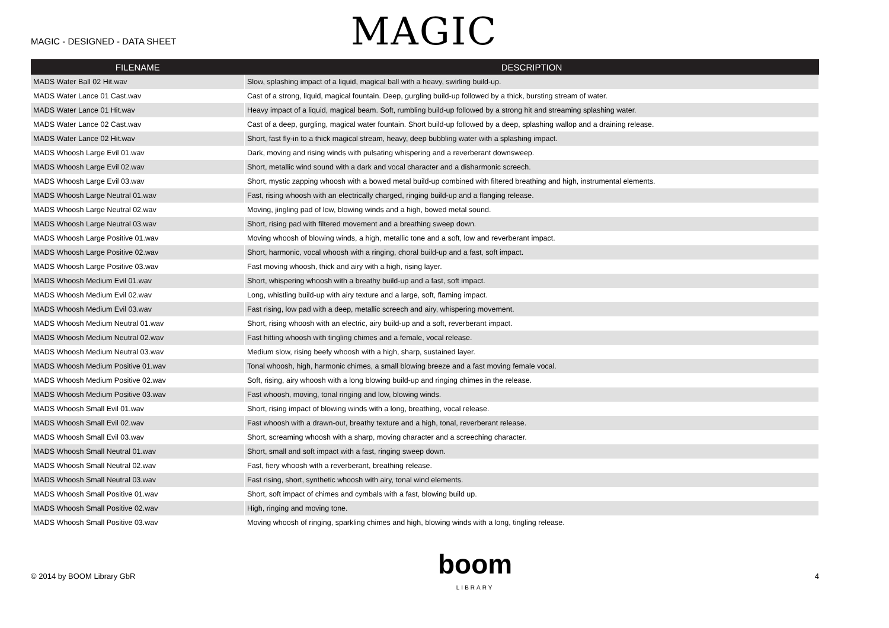MAGIC - DESIGNED - DATA SHEET
MAGIC
| FILENAME | DESCRIPTION |
| --- | --- |
| MADS Water Ball 02 Hit.wav | Slow, splashing impact of a liquid, magical ball with a heavy, swirling build-up. |
| MADS Water Lance 01 Cast.wav | Cast of a strong, liquid, magical fountain. Deep, gurgling build-up followed by a thick, bursting stream of water. |
| MADS Water Lance 01 Hit.wav | Heavy impact of a liquid, magical beam. Soft, rumbling build-up followed by a strong hit and streaming splashing water. |
| MADS Water Lance 02 Cast.wav | Cast of a deep, gurgling, magical water fountain. Short build-up followed by a deep, splashing wallop and a draining release. |
| MADS Water Lance 02 Hit.wav | Short, fast fly-in to a thick magical stream, heavy, deep bubbling water with a splashing impact. |
| MADS Whoosh Large Evil 01.wav | Dark, moving and rising winds with pulsating whispering and a reverberant downsweep. |
| MADS Whoosh Large Evil 02.wav | Short, metallic wind sound with a dark and vocal character and a disharmonic screech. |
| MADS Whoosh Large Evil 03.wav | Short, mystic zapping whoosh with a bowed metal build-up combined with filtered breathing and high, instrumental elements. |
| MADS Whoosh Large Neutral 01.wav | Fast, rising whoosh with an electrically charged, ringing build-up and a flanging release. |
| MADS Whoosh Large Neutral 02.wav | Moving, jingling pad of low, blowing winds and a high, bowed metal sound. |
| MADS Whoosh Large Neutral 03.wav | Short, rising pad with filtered movement and a breathing sweep down. |
| MADS Whoosh Large Positive 01.wav | Moving whoosh of blowing winds, a high, metallic tone and a soft, low and reverberant impact. |
| MADS Whoosh Large Positive 02.wav | Short, harmonic, vocal whoosh with a ringing, choral build-up and a fast, soft impact. |
| MADS Whoosh Large Positive 03.wav | Fast moving whoosh, thick and airy with a high, rising layer. |
| MADS Whoosh Medium Evil 01.wav | Short, whispering whoosh with a breathy build-up and a fast, soft impact. |
| MADS Whoosh Medium Evil 02.wav | Long, whistling build-up with airy texture and a large, soft, flaming impact. |
| MADS Whoosh Medium Evil 03.wav | Fast rising, low pad with a deep, metallic screech and airy, whispering movement. |
| MADS Whoosh Medium Neutral 01.wav | Short, rising whoosh with an electric, airy build-up and a soft, reverberant impact. |
| MADS Whoosh Medium Neutral 02.wav | Fast hitting whoosh with tingling chimes and a female, vocal release. |
| MADS Whoosh Medium Neutral 03.wav | Medium slow, rising beefy whoosh with a high, sharp, sustained layer. |
| MADS Whoosh Medium Positive 01.wav | Tonal whoosh, high, harmonic chimes, a small blowing breeze and a fast moving female vocal. |
| MADS Whoosh Medium Positive 02.wav | Soft, rising, airy whoosh with a long blowing build-up and ringing chimes in the release. |
| MADS Whoosh Medium Positive 03.wav | Fast whoosh, moving, tonal ringing and low, blowing winds. |
| MADS Whoosh Small Evil 01.wav | Short, rising impact of blowing winds with a long, breathing, vocal release. |
| MADS Whoosh Small Evil 02.wav | Fast whoosh with a drawn-out, breathy texture and a high, tonal, reverberant release. |
| MADS Whoosh Small Evil 03.wav | Short, screaming whoosh with a sharp, moving character and a screeching character. |
| MADS Whoosh Small Neutral 01.wav | Short, small and soft impact with a fast, ringing sweep down. |
| MADS Whoosh Small Neutral 02.wav | Fast, fiery whoosh with a reverberant, breathing release. |
| MADS Whoosh Small Neutral 03.wav | Fast rising, short, synthetic whoosh with airy, tonal wind elements. |
| MADS Whoosh Small Positive 01.wav | Short, soft impact of chimes and cymbals with a fast, blowing build up. |
| MADS Whoosh Small Positive 02.wav | High, ringing and moving tone. |
| MADS Whoosh Small Positive 03.wav | Moving whoosh of ringing, sparkling chimes and high, blowing winds with a long, tingling release. |
© 2014 by BOOM Library GbR
boom
LIBRARY
4